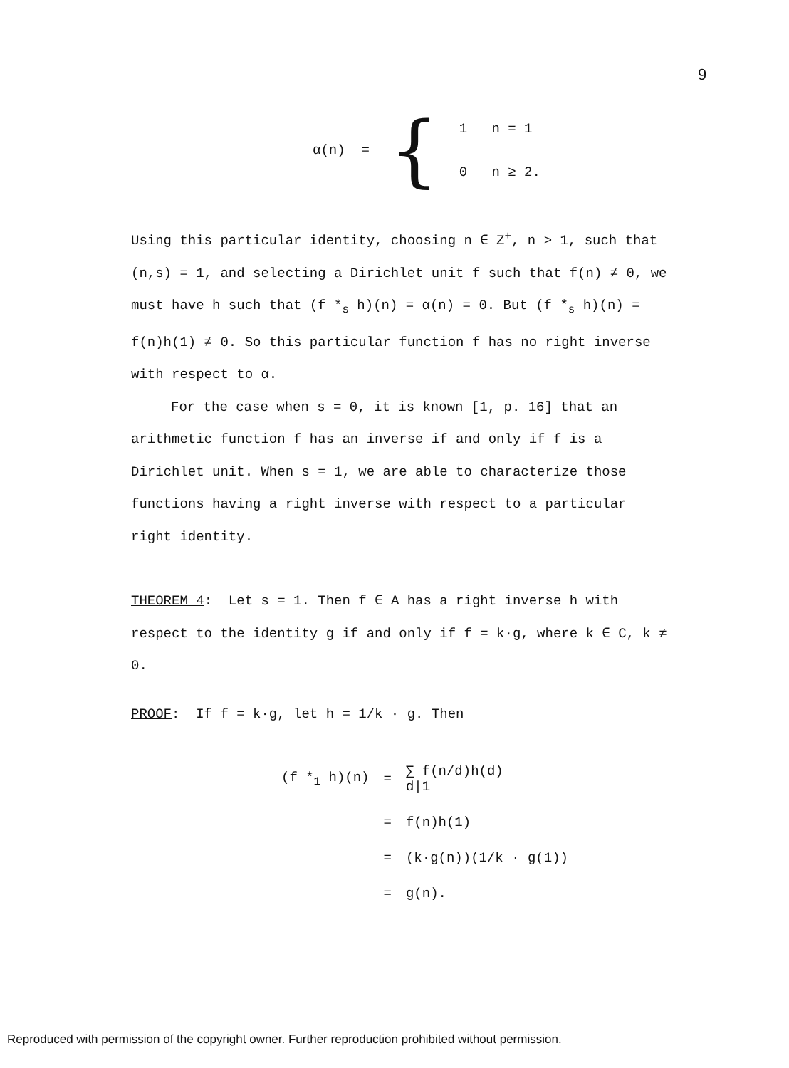9
| α(n) = | { | 1 n = 1 |
| | | 0 n ≥ 2. |
Using this particular identity, choosing n ∈ Z<sup>+</sup>, n > 1, such that (n,s) = 1, and selecting a Dirichlet unit f such that f(n) ≠ 0, we must have h such that (f *<sub>s</sub> h)(n) = α(n) = 0. But (f *<sub>s</sub> h)(n) = f(n)h(1) ≠ 0. So this particular function f has no right inverse with respect to α.
For the case when s = 0, it is known [1, p. 16] that an arithmetic function f has an inverse if and only if f is a Dirichlet unit. When s = 1, we are able to characterize those functions having a right inverse with respect to a particular right identity.
THEOREM 4: Let s = 1. Then f ∈ A has a right inverse h with respect to the identity g if and only if f = k·g, where k ∈ C, k ≠ 0.
PROOF: If f = k·g, let h = 1/k · g. Then
| (f *<sub>1</sub> h)(n) | = | ∑ f(n/d)h(d) d/1 |
| | = | f(n)h(1) |
| | = | (k·g(n))(1/k · g(1)) |
| | = | g(n). |
Reproduced with permission of the copyright owner. Further reproduction prohibited without permission.